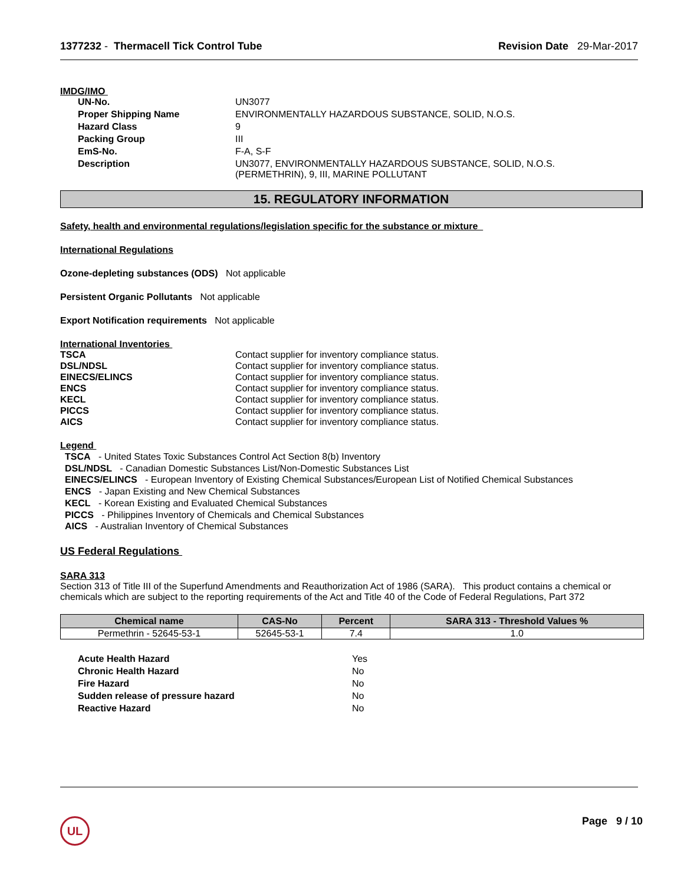1377232 - Thermacell Tick Control Tube
Revision Date 29-Mar-2017
IMDG/IMO
UN-No.
UN3077
Proper Shipping Name
ENVIRONMENTALLY HAZARDOUS SUBSTANCE, SOLID, N.O.S.
Hazard Class
9
Packing Group
III
EmS-No.
F-A, S-F
Description
UN3077, ENVIRONMENTALLY HAZARDOUS SUBSTANCE, SOLID, N.O.S.
(PERMETHRIN), 9, III, MARINE POLLUTANT
15. REGULATORY INFORMATION
Safety, health and environmental regulations/legislation specific for the substance or mixture
International Regulations
Ozone-depleting substances (ODS) Not applicable
Persistent Organic Pollutants Not applicable
Export Notification requirements Not applicable
International Inventories
TSCA
Contact supplier for inventory compliance status.
DSL/NDSL
Contact supplier for inventory compliance status.
EINECS/ELINCS
Contact supplier for inventory compliance status.
ENCS
Contact supplier for inventory compliance status.
KECL
Contact supplier for inventory compliance status.
PICCS
Contact supplier for inventory compliance status.
AICS
Contact supplier for inventory compliance status.
Legend
TSCA - United States Toxic Substances Control Act Section 8(b) Inventory
DSL/NDSL - Canadian Domestic Substances List/Non-Domestic Substances List
EINECS/ELINCS - European Inventory of Existing Chemical Substances/European List of Notified Chemical Substances
ENCS - Japan Existing and New Chemical Substances
KECL - Korean Existing and Evaluated Chemical Substances
PICCS - Philippines Inventory of Chemicals and Chemical Substances
AICS - Australian Inventory of Chemical Substances
US Federal Regulations
SARA 313
Section 313 of Title III of the Superfund Amendments and Reauthorization Act of 1986 (SARA). This product contains a chemical or chemicals which are subject to the reporting requirements of the Act and Title 40 of the Code of Federal Regulations, Part 372
| Chemical name | CAS-No | Percent | SARA 313 - Threshold Values % |
| --- | --- | --- | --- |
| Permethrin - 52645-53-1 | 52645-53-1 | 7.4 | 1.0 |
Acute Health Hazard
Yes
Chronic Health Hazard
No
Fire Hazard
No
Sudden release of pressure hazard
No
Reactive Hazard
No
UL Page 9 / 10